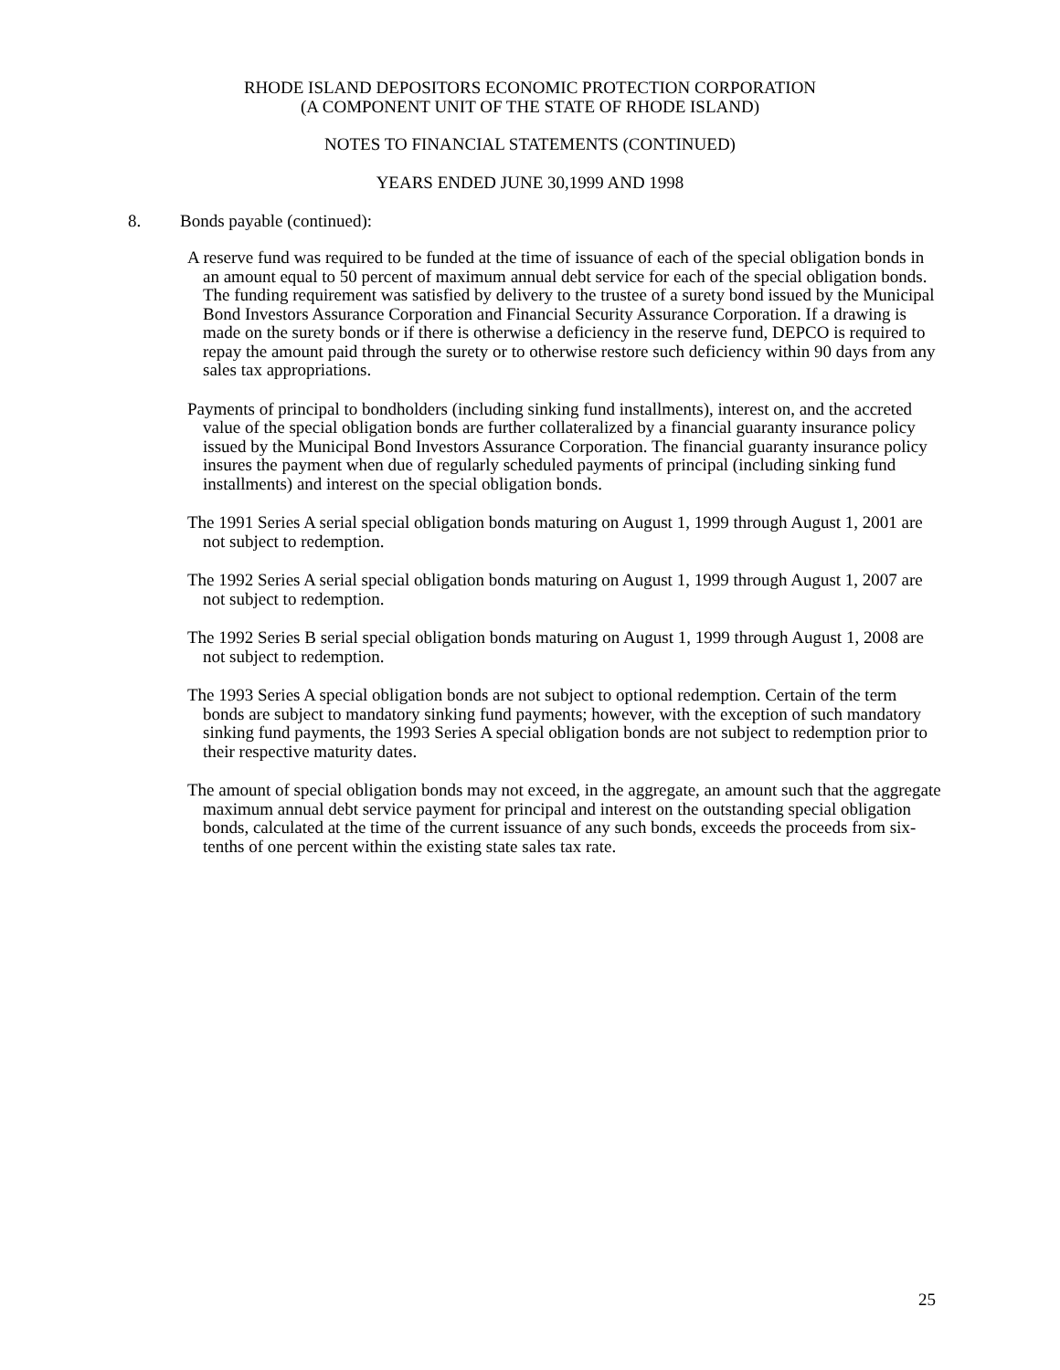RHODE ISLAND DEPOSITORS ECONOMIC PROTECTION CORPORATION
(A COMPONENT UNIT OF THE STATE OF RHODE ISLAND)
NOTES TO FINANCIAL STATEMENTS (CONTINUED)
YEARS ENDED JUNE 30,1999 AND 1998
8. Bonds payable (continued):
A reserve fund was required to be funded at the time of issuance of each of the special obligation bonds in an amount equal to 50 percent of maximum annual debt service for each of the special obligation bonds. The funding requirement was satisfied by delivery to the trustee of a surety bond issued by the Municipal Bond Investors Assurance Corporation and Financial Security Assurance Corporation. If a drawing is made on the surety bonds or if there is otherwise a deficiency in the reserve fund, DEPCO is required to repay the amount paid through the surety or to otherwise restore such deficiency within 90 days from any sales tax appropriations.
Payments of principal to bondholders (including sinking fund installments), interest on, and the accreted value of the special obligation bonds are further collateralized by a financial guaranty insurance policy issued by the Municipal Bond Investors Assurance Corporation. The financial guaranty insurance policy insures the payment when due of regularly scheduled payments of principal (including sinking fund installments) and interest on the special obligation bonds.
The 1991 Series A serial special obligation bonds maturing on August 1, 1999 through August 1, 2001 are not subject to redemption.
The 1992 Series A serial special obligation bonds maturing on August 1, 1999 through August 1, 2007 are not subject to redemption.
The 1992 Series B serial special obligation bonds maturing on August 1, 1999 through August 1, 2008 are not subject to redemption.
The 1993 Series A special obligation bonds are not subject to optional redemption. Certain of the term bonds are subject to mandatory sinking fund payments; however, with the exception of such mandatory sinking fund payments, the 1993 Series A special obligation bonds are not subject to redemption prior to their respective maturity dates.
The amount of special obligation bonds may not exceed, in the aggregate, an amount such that the aggregate maximum annual debt service payment for principal and interest on the outstanding special obligation bonds, calculated at the time of the current issuance of any such bonds, exceeds the proceeds from six-tenths of one percent within the existing state sales tax rate.
25